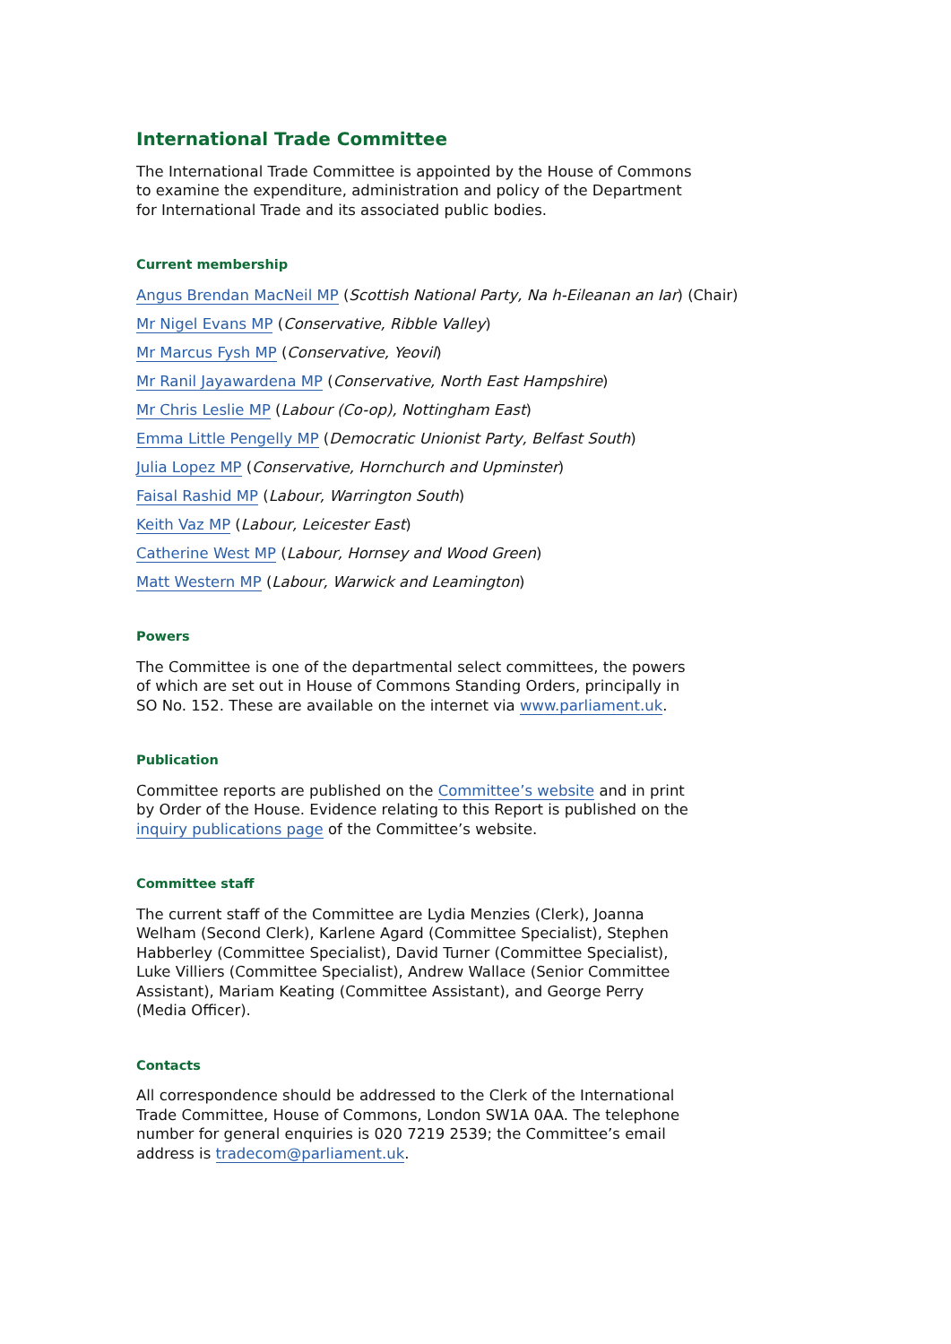International Trade Committee
The International Trade Committee is appointed by the House of Commons to examine the expenditure, administration and policy of the Department for International Trade and its associated public bodies.
Current membership
Angus Brendan MacNeil MP (Scottish National Party, Na h-Eileanan an Iar) (Chair)
Mr Nigel Evans MP (Conservative, Ribble Valley)
Mr Marcus Fysh MP (Conservative, Yeovil)
Mr Ranil Jayawardena MP (Conservative, North East Hampshire)
Mr Chris Leslie MP (Labour (Co-op), Nottingham East)
Emma Little Pengelly MP (Democratic Unionist Party, Belfast South)
Julia Lopez MP (Conservative, Hornchurch and Upminster)
Faisal Rashid MP (Labour, Warrington South)
Keith Vaz MP (Labour, Leicester East)
Catherine West MP (Labour, Hornsey and Wood Green)
Matt Western MP (Labour, Warwick and Leamington)
Powers
The Committee is one of the departmental select committees, the powers of which are set out in House of Commons Standing Orders, principally in SO No. 152. These are available on the internet via www.parliament.uk.
Publication
Committee reports are published on the Committee’s website and in print by Order of the House. Evidence relating to this Report is published on the inquiry publications page of the Committee’s website.
Committee staff
The current staff of the Committee are Lydia Menzies (Clerk), Joanna Welham (Second Clerk), Karlene Agard (Committee Specialist), Stephen Habberley (Committee Specialist), David Turner (Committee Specialist), Luke Villiers (Committee Specialist), Andrew Wallace (Senior Committee Assistant), Mariam Keating (Committee Assistant), and George Perry (Media Officer).
Contacts
All correspondence should be addressed to the Clerk of the International Trade Committee, House of Commons, London SW1A 0AA. The telephone number for general enquiries is 020 7219 2539; the Committee’s email address is tradecom@parliament.uk.